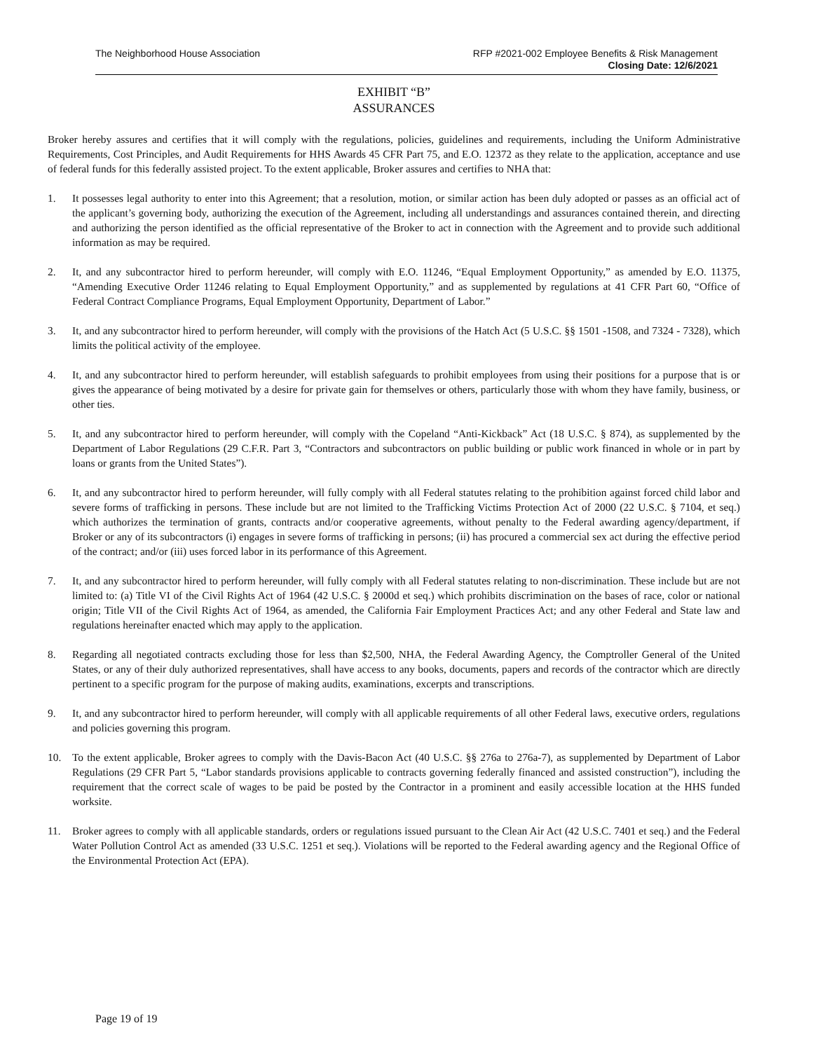The Neighborhood House Association
RFP #2021-002 Employee Benefits & Risk Management
Closing Date: 12/6/2021
EXHIBIT “B”
ASSURANCES
Broker hereby assures and certifies that it will comply with the regulations, policies, guidelines and requirements, including the Uniform Administrative Requirements, Cost Principles, and Audit Requirements for HHS Awards 45 CFR Part 75, and E.O. 12372 as they relate to the application, acceptance and use of federal funds for this federally assisted project. To the extent applicable, Broker assures and certifies to NHA that:
1. It possesses legal authority to enter into this Agreement; that a resolution, motion, or similar action has been duly adopted or passes as an official act of the applicant’s governing body, authorizing the execution of the Agreement, including all understandings and assurances contained therein, and directing and authorizing the person identified as the official representative of the Broker to act in connection with the Agreement and to provide such additional information as may be required.
2. It, and any subcontractor hired to perform hereunder, will comply with E.O. 11246, “Equal Employment Opportunity,” as amended by E.O. 11375, “Amending Executive Order 11246 relating to Equal Employment Opportunity,” and as supplemented by regulations at 41 CFR Part 60, “Office of Federal Contract Compliance Programs, Equal Employment Opportunity, Department of Labor.”
3. It, and any subcontractor hired to perform hereunder, will comply with the provisions of the Hatch Act (5 U.S.C. §§ 1501 -1508, and 7324 - 7328), which limits the political activity of the employee.
4. It, and any subcontractor hired to perform hereunder, will establish safeguards to prohibit employees from using their positions for a purpose that is or gives the appearance of being motivated by a desire for private gain for themselves or others, particularly those with whom they have family, business, or other ties.
5. It, and any subcontractor hired to perform hereunder, will comply with the Copeland “Anti-Kickback” Act (18 U.S.C. § 874), as supplemented by the Department of Labor Regulations (29 C.F.R. Part 3, “Contractors and subcontractors on public building or public work financed in whole or in part by loans or grants from the United States”).
6. It, and any subcontractor hired to perform hereunder, will fully comply with all Federal statutes relating to the prohibition against forced child labor and severe forms of trafficking in persons. These include but are not limited to the Trafficking Victims Protection Act of 2000 (22 U.S.C. § 7104, et seq.) which authorizes the termination of grants, contracts and/or cooperative agreements, without penalty to the Federal awarding agency/department, if Broker or any of its subcontractors (i) engages in severe forms of trafficking in persons; (ii) has procured a commercial sex act during the effective period of the contract; and/or (iii) uses forced labor in its performance of this Agreement.
7. It, and any subcontractor hired to perform hereunder, will fully comply with all Federal statutes relating to non-discrimination. These include but are not limited to: (a) Title VI of the Civil Rights Act of 1964 (42 U.S.C. § 2000d et seq.) which prohibits discrimination on the bases of race, color or national origin; Title VII of the Civil Rights Act of 1964, as amended, the California Fair Employment Practices Act; and any other Federal and State law and regulations hereinafter enacted which may apply to the application.
8. Regarding all negotiated contracts excluding those for less than $2,500, NHA, the Federal Awarding Agency, the Comptroller General of the United States, or any of their duly authorized representatives, shall have access to any books, documents, papers and records of the contractor which are directly pertinent to a specific program for the purpose of making audits, examinations, excerpts and transcriptions.
9. It, and any subcontractor hired to perform hereunder, will comply with all applicable requirements of all other Federal laws, executive orders, regulations and policies governing this program.
10. To the extent applicable, Broker agrees to comply with the Davis-Bacon Act (40 U.S.C. §§ 276a to 276a-7), as supplemented by Department of Labor Regulations (29 CFR Part 5, “Labor standards provisions applicable to contracts governing federally financed and assisted construction”), including the requirement that the correct scale of wages to be paid be posted by the Contractor in a prominent and easily accessible location at the HHS funded worksite.
11. Broker agrees to comply with all applicable standards, orders or regulations issued pursuant to the Clean Air Act (42 U.S.C. 7401 et seq.) and the Federal Water Pollution Control Act as amended (33 U.S.C. 1251 et seq.). Violations will be reported to the Federal awarding agency and the Regional Office of the Environmental Protection Act (EPA).
Page 19 of 19